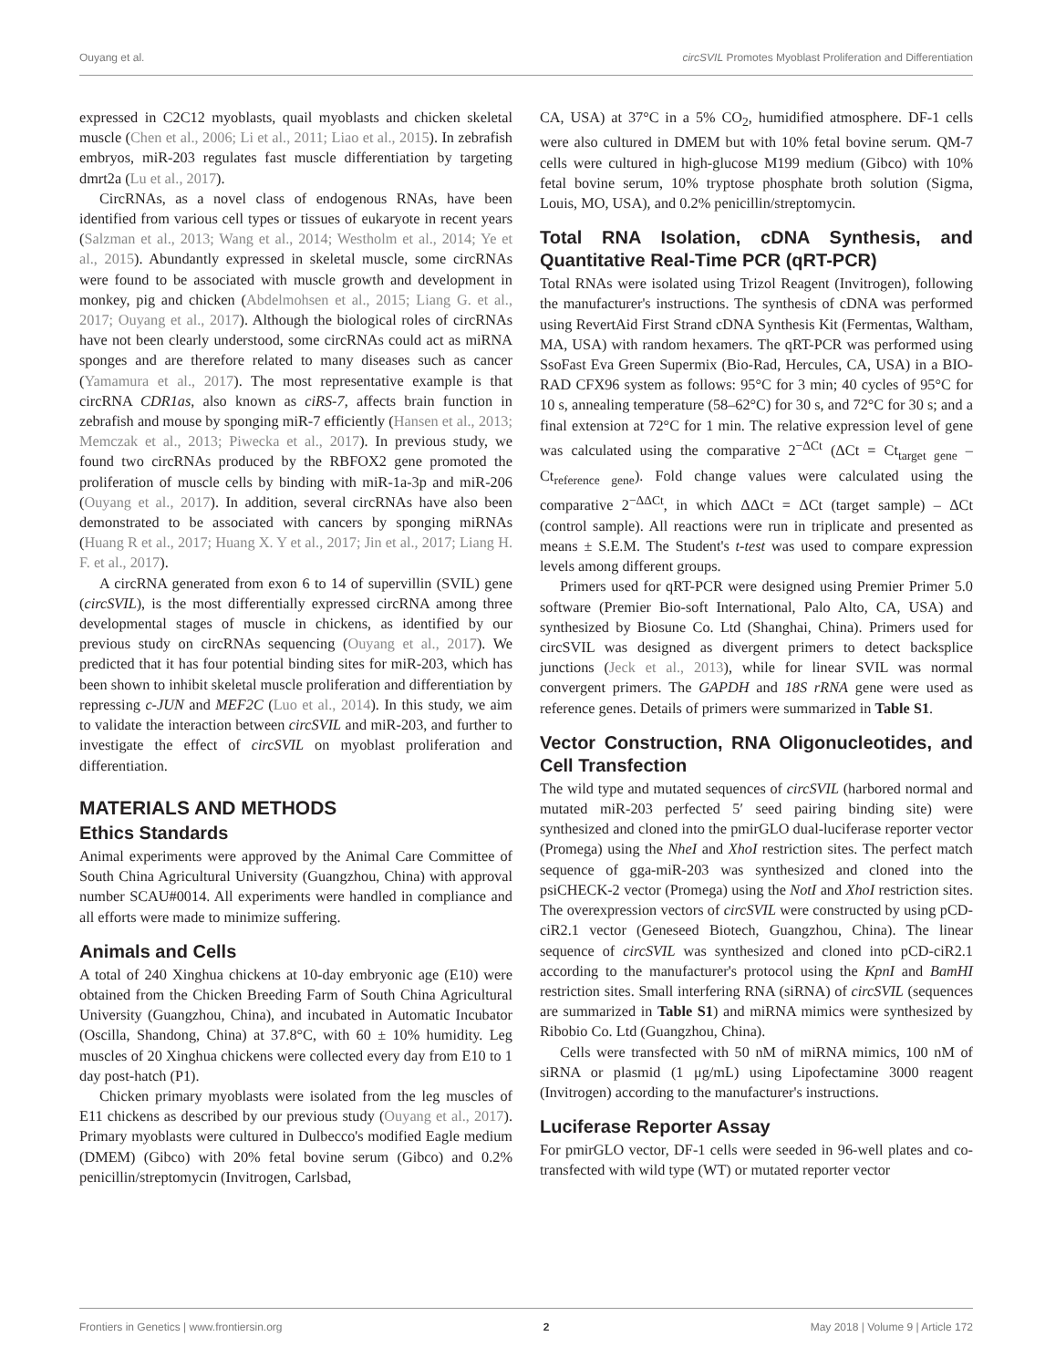Ouyang et al. circSVIL Promotes Myoblast Proliferation and Differentiation
expressed in C2C12 myoblasts, quail myoblasts and chicken skeletal muscle (Chen et al., 2006; Li et al., 2011; Liao et al., 2015). In zebrafish embryos, miR-203 regulates fast muscle differentiation by targeting dmrt2a (Lu et al., 2017).
CircRNAs, as a novel class of endogenous RNAs, have been identified from various cell types or tissues of eukaryote in recent years (Salzman et al., 2013; Wang et al., 2014; Westholm et al., 2014; Ye et al., 2015). Abundantly expressed in skeletal muscle, some circRNAs were found to be associated with muscle growth and development in monkey, pig and chicken (Abdelmohsen et al., 2015; Liang G. et al., 2017; Ouyang et al., 2017). Although the biological roles of circRNAs have not been clearly understood, some circRNAs could act as miRNA sponges and are therefore related to many diseases such as cancer (Yamamura et al., 2017). The most representative example is that circRNA CDR1as, also known as ciRS-7, affects brain function in zebrafish and mouse by sponging miR-7 efficiently (Hansen et al., 2013; Memczak et al., 2013; Piwecka et al., 2017). In previous study, we found two circRNAs produced by the RBFOX2 gene promoted the proliferation of muscle cells by binding with miR-1a-3p and miR-206 (Ouyang et al., 2017). In addition, several circRNAs have also been demonstrated to be associated with cancers by sponging miRNAs (Huang R et al., 2017; Huang X. Y et al., 2017; Jin et al., 2017; Liang H. F. et al., 2017).
A circRNA generated from exon 6 to 14 of supervillin (SVIL) gene (circSVIL), is the most differentially expressed circRNA among three developmental stages of muscle in chickens, as identified by our previous study on circRNAs sequencing (Ouyang et al., 2017). We predicted that it has four potential binding sites for miR-203, which has been shown to inhibit skeletal muscle proliferation and differentiation by repressing c-JUN and MEF2C (Luo et al., 2014). In this study, we aim to validate the interaction between circSVIL and miR-203, and further to investigate the effect of circSVIL on myoblast proliferation and differentiation.
MATERIALS AND METHODS
Ethics Standards
Animal experiments were approved by the Animal Care Committee of South China Agricultural University (Guangzhou, China) with approval number SCAU#0014. All experiments were handled in compliance and all efforts were made to minimize suffering.
Animals and Cells
A total of 240 Xinghua chickens at 10-day embryonic age (E10) were obtained from the Chicken Breeding Farm of South China Agricultural University (Guangzhou, China), and incubated in Automatic Incubator (Oscilla, Shandong, China) at 37.8°C, with 60 ± 10% humidity. Leg muscles of 20 Xinghua chickens were collected every day from E10 to 1 day post-hatch (P1).
Chicken primary myoblasts were isolated from the leg muscles of E11 chickens as described by our previous study (Ouyang et al., 2017). Primary myoblasts were cultured in Dulbecco's modified Eagle medium (DMEM) (Gibco) with 20% fetal bovine serum (Gibco) and 0.2% penicillin/streptomycin (Invitrogen, Carlsbad,
CA, USA) at 37°C in a 5% CO<sub>2</sub>, humidified atmosphere. DF-1 cells were also cultured in DMEM but with 10% fetal bovine serum. QM-7 cells were cultured in high-glucose M199 medium (Gibco) with 10% fetal bovine serum, 10% tryptose phosphate broth solution (Sigma, Louis, MO, USA), and 0.2% penicillin/streptomycin.
Total RNA Isolation, cDNA Synthesis, and Quantitative Real-Time PCR (qRT-PCR)
Total RNAs were isolated using Trizol Reagent (Invitrogen), following the manufacturer's instructions. The synthesis of cDNA was performed using RevertAid First Strand cDNA Synthesis Kit (Fermentas, Waltham, MA, USA) with random hexamers. The qRT-PCR was performed using SsoFast Eva Green Supermix (Bio-Rad, Hercules, CA, USA) in a BIO-RAD CFX96 system as follows: 95°C for 3 min; 40 cycles of 95°C for 10 s, annealing temperature (58–62°C) for 30 s, and 72°C for 30 s; and a final extension at 72°C for 1 min. The relative expression level of gene was calculated using the comparative 2<sup>−ΔCt</sup> (ΔCt = Ct<sub>target gene</sub> – Ct<sub>reference gene</sub>). Fold change values were calculated using the comparative 2<sup>−ΔΔCt</sup>, in which ΔΔCt = ΔCt (target sample) – ΔCt (control sample). All reactions were run in triplicate and presented as means ± S.E.M. The Student's t-test was used to compare expression levels among different groups.
Primers used for qRT-PCR were designed using Premier Primer 5.0 software (Premier Bio-soft International, Palo Alto, CA, USA) and synthesized by Biosune Co. Ltd (Shanghai, China). Primers used for circSVIL was designed as divergent primers to detect backsplice junctions (Jeck et al., 2013), while for linear SVIL was normal convergent primers. The GAPDH and 18S rRNA gene were used as reference genes. Details of primers were summarized in Table S1.
Vector Construction, RNA Oligonucleotides, and Cell Transfection
The wild type and mutated sequences of circSVIL (harbored normal and mutated miR-203 perfected 5′ seed pairing binding site) were synthesized and cloned into the pmirGLO dual-luciferase reporter vector (Promega) using the NheI and XhoI restriction sites. The perfect match sequence of gga-miR-203 was synthesized and cloned into the psiCHECK-2 vector (Promega) using the NotI and XhoI restriction sites. The overexpression vectors of circSVIL were constructed by using pCD-ciR2.1 vector (Geneseed Biotech, Guangzhou, China). The linear sequence of circSVIL was synthesized and cloned into pCD-ciR2.1 according to the manufacturer's protocol using the KpnI and BamHI restriction sites. Small interfering RNA (siRNA) of circSVIL (sequences are summarized in Table S1) and miRNA mimics were synthesized by Ribobio Co. Ltd (Guangzhou, China).
Cells were transfected with 50 nM of miRNA mimics, 100 nM of siRNA or plasmid (1 μg/mL) using Lipofectamine 3000 reagent (Invitrogen) according to the manufacturer's instructions.
Luciferase Reporter Assay
For pmirGLO vector, DF-1 cells were seeded in 96-well plates and co-transfected with wild type (WT) or mutated reporter vector
Frontiers in Genetics | www.frontiersin.org 2 May 2018 | Volume 9 | Article 172